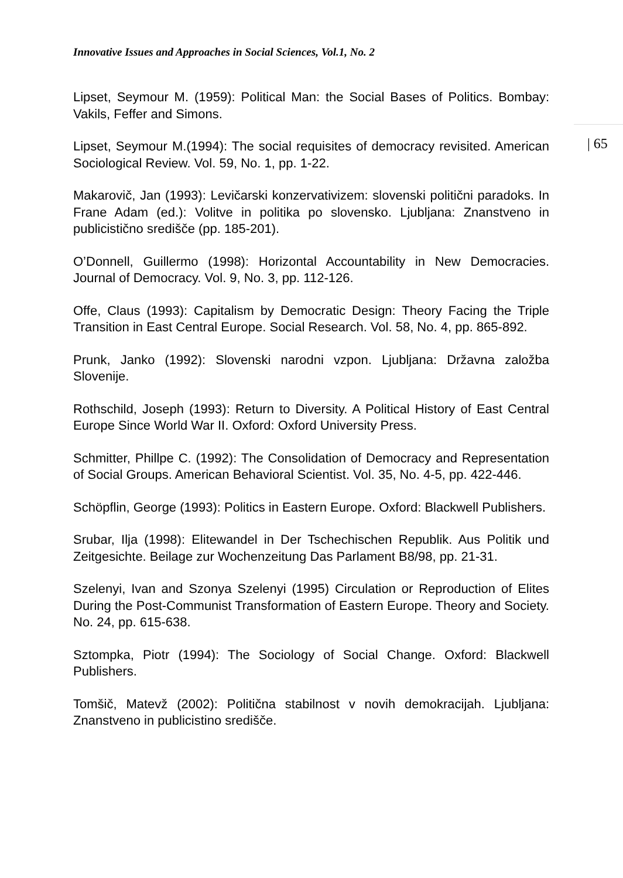Innovative Issues and Approaches in Social Sciences, Vol.1, No. 2
| 65
Lipset, Seymour M. (1959): Political Man: the Social Bases of Politics. Bombay: Vakils, Feffer and Simons.
Lipset, Seymour M.(1994): The social requisites of democracy revisited. American Sociological Review. Vol. 59, No. 1, pp. 1-22.
Makarovič, Jan (1993): Levičarski konzervativizem: slovenski politični paradoks. In Frane Adam (ed.): Volitve in politika po slovensko. Ljubljana: Znanstveno in publicistično središče (pp. 185-201).
O’Donnell, Guillermo (1998): Horizontal Accountability in New Democracies. Journal of Democracy. Vol. 9, No. 3, pp. 112-126.
Offe, Claus (1993): Capitalism by Democratic Design: Theory Facing the Triple Transition in East Central Europe. Social Research. Vol. 58, No. 4, pp. 865-892.
Prunk, Janko (1992): Slovenski narodni vzpon. Ljubljana: Državna založba Slovenije.
Rothschild, Joseph (1993): Return to Diversity. A Political History of East Central Europe Since World War II. Oxford: Oxford University Press.
Schmitter, Phillpe C. (1992): The Consolidation of Democracy and Representation of Social Groups. American Behavioral Scientist. Vol. 35, No. 4-5, pp. 422-446.
Schöpflin, George (1993): Politics in Eastern Europe. Oxford: Blackwell Publishers.
Srubar, Ilja (1998): Elitewandel in Der Tschechischen Republik. Aus Politik und Zeitgesichte. Beilage zur Wochenzeitung Das Parlament B8/98, pp. 21-31.
Szelenyi, Ivan and Szonya Szelenyi (1995) Circulation or Reproduction of Elites During the Post-Communist Transformation of Eastern Europe. Theory and Society. No. 24, pp. 615-638.
Sztompka, Piotr (1994): The Sociology of Social Change. Oxford: Blackwell Publishers.
Tomšič, Matevž (2002): Politična stabilnost v novih demokracijah. Ljubljana: Znanstveno in publicistino središče.